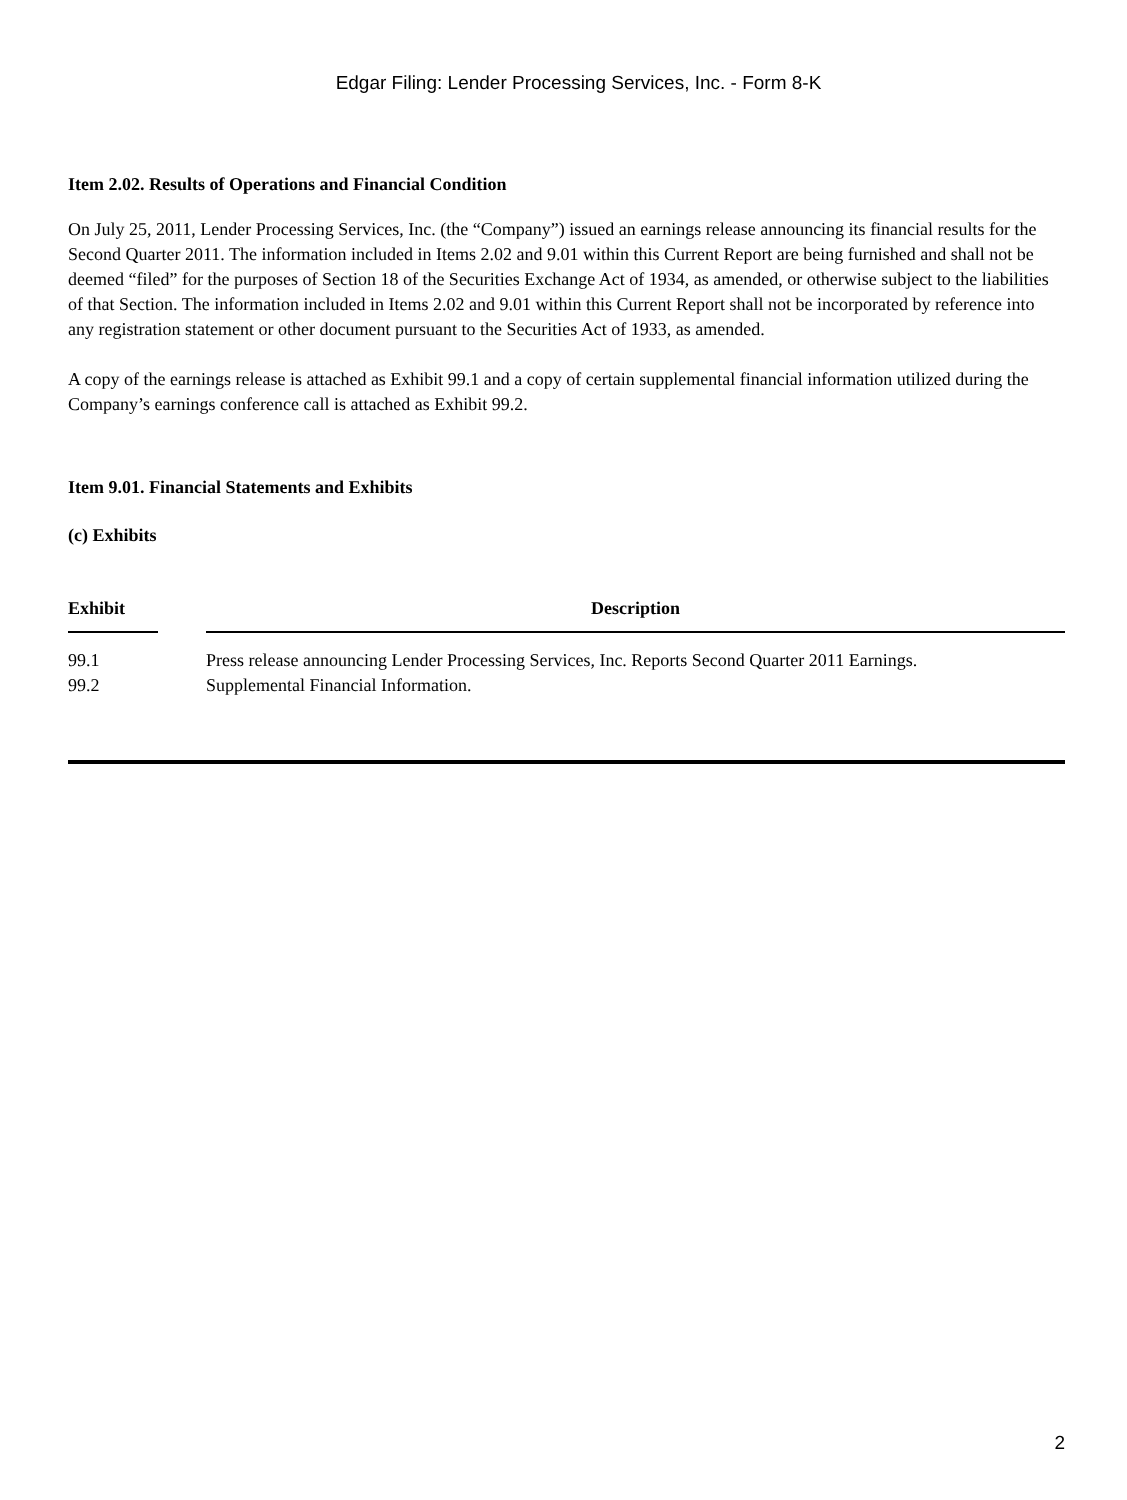Edgar Filing: Lender Processing Services, Inc. - Form 8-K
Item 2.02. Results of Operations and Financial Condition
On July 25, 2011, Lender Processing Services, Inc. (the “Company”) issued an earnings release announcing its financial results for the Second Quarter 2011. The information included in Items 2.02 and 9.01 within this Current Report are being furnished and shall not be deemed “filed” for the purposes of Section 18 of the Securities Exchange Act of 1934, as amended, or otherwise subject to the liabilities of that Section. The information included in Items 2.02 and 9.01 within this Current Report shall not be incorporated by reference into any registration statement or other document pursuant to the Securities Act of 1933, as amended.
A copy of the earnings release is attached as Exhibit 99.1 and a copy of certain supplemental financial information utilized during the Company’s earnings conference call is attached as Exhibit 99.2.
Item 9.01. Financial Statements and Exhibits
(c) Exhibits
| Exhibit | | Description |
| --- | --- | --- |
| 99.1 | | Press release announcing Lender Processing Services, Inc. Reports Second Quarter 2011 Earnings. |
| 99.2 | | Supplemental Financial Information. |
2